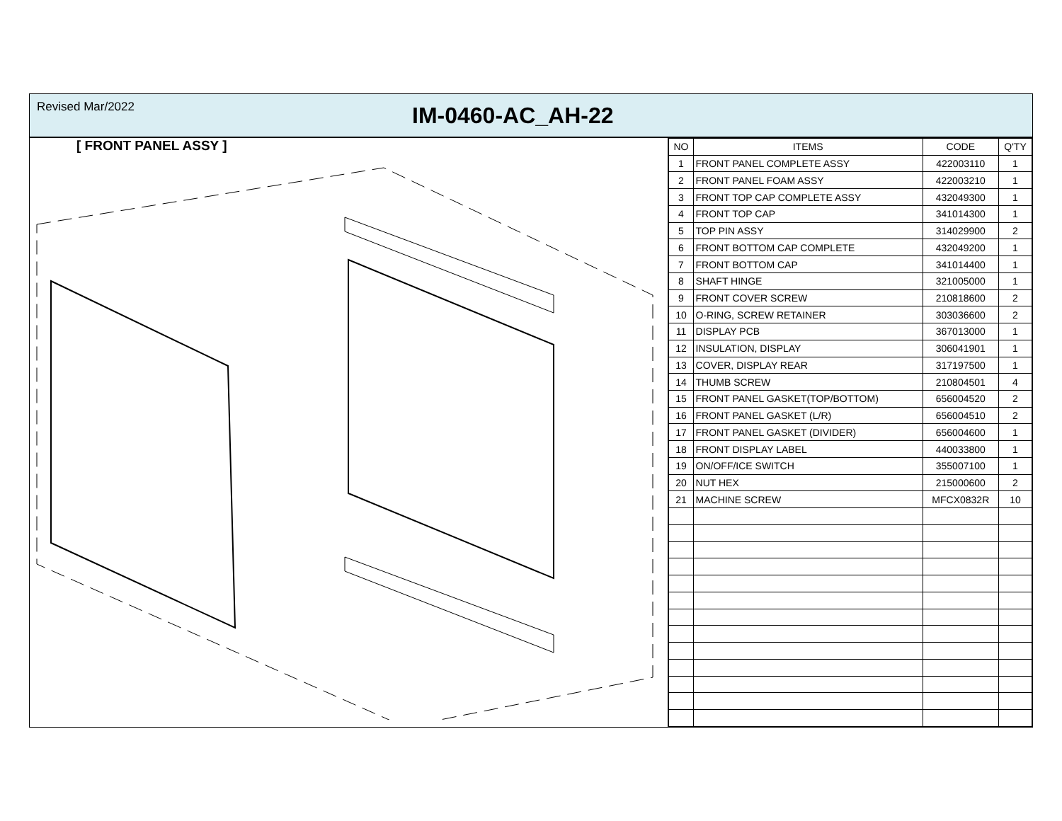Revised Mar/2022
IM-0460-AC_AH-22
[ FRONT PANEL ASSY ]
| NO | ITEMS | CODE | Q'TY |
| --- | --- | --- | --- |
| 1 | FRONT PANEL COMPLETE ASSY | 422003110 | 1 |
| 2 | FRONT PANEL FOAM ASSY | 422003210 | 1 |
| 3 | FRONT TOP CAP COMPLETE ASSY | 432049300 | 1 |
| 4 | FRONT TOP CAP | 341014300 | 1 |
| 5 | TOP PIN ASSY | 314029900 | 2 |
| 6 | FRONT BOTTOM CAP COMPLETE | 432049200 | 1 |
| 7 | FRONT BOTTOM CAP | 341014400 | 1 |
| 8 | SHAFT HINGE | 321005000 | 1 |
| 9 | FRONT COVER SCREW | 210818600 | 2 |
| 10 | O-RING, SCREW RETAINER | 303036600 | 2 |
| 11 | DISPLAY PCB | 367013000 | 1 |
| 12 | INSULATION, DISPLAY | 306041901 | 1 |
| 13 | COVER, DISPLAY REAR | 317197500 | 1 |
| 14 | THUMB SCREW | 210804501 | 4 |
| 15 | FRONT PANEL GASKET(TOP/BOTTOM) | 656004520 | 2 |
| 16 | FRONT PANEL GASKET (L/R) | 656004510 | 2 |
| 17 | FRONT PANEL GASKET (DIVIDER) | 656004600 | 1 |
| 18 | FRONT DISPLAY LABEL | 440033800 | 1 |
| 19 | ON/OFF/ICE SWITCH | 355007100 | 1 |
| 20 | NUT HEX | 215000600 | 2 |
| 21 | MACHINE SCREW | MFCX0832R | 10 |